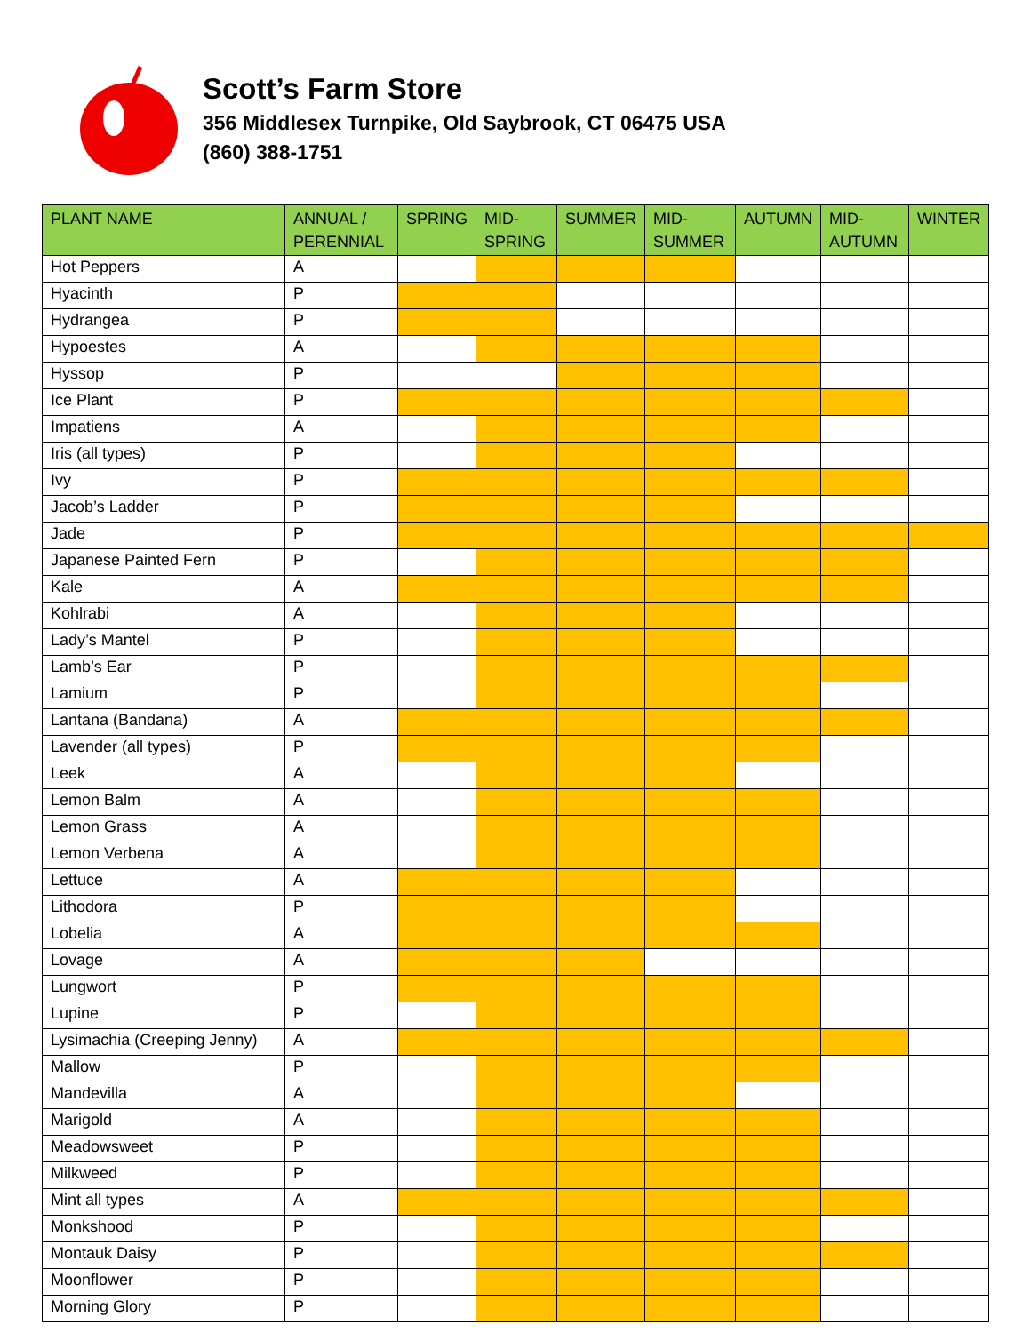Scott’s Farm Store
356 Middlesex Turnpike, Old Saybrook, CT 06475 USA
(860) 388-1751
| PLANT NAME | ANNUAL / PERENNIAL | SPRING | MID-SPRING | SUMMER | MID-SUMMER | AUTUMN | MID-AUTUMN | WINTER |
| --- | --- | --- | --- | --- | --- | --- | --- | --- |
| Hot Peppers | A | | | | | | | |
| Hyacinth | P | | | | | | | |
| Hydrangea | P | | | | | | | |
| Hypoestes | A | | | | | | | |
| Hyssop | P | | | | | | | |
| Ice Plant | P | | | | | | | |
| Impatiens | A | | | | | | | |
| Iris (all types) | P | | | | | | | |
| Ivy | P | | | | | | | |
| Jacob’s Ladder | P | | | | | | | |
| Jade | P | | | | | | | |
| Japanese Painted Fern | P | | | | | | | |
| Kale | A | | | | | | | |
| Kohlrabi | A | | | | | | | |
| Lady’s Mantel | P | | | | | | | |
| Lamb’s Ear | P | | | | | | | |
| Lamium | P | | | | | | | |
| Lantana (Bandana) | A | | | | | | | |
| Lavender (all types) | P | | | | | | | |
| Leek | A | | | | | | | |
| Lemon Balm | A | | | | | | | |
| Lemon Grass | A | | | | | | | |
| Lemon Verbena | A | | | | | | | |
| Lettuce | A | | | | | | | |
| Lithodora | P | | | | | | | |
| Lobelia | A | | | | | | | |
| Lovage | A | | | | | | | |
| Lungwort | P | | | | | | | |
| Lupine | P | | | | | | | |
| Lysimachia (Creeping Jenny) | A | | | | | | | |
| Mallow | P | | | | | | | |
| Mandevilla | A | | | | | | | |
| Marigold | A | | | | | | | |
| Meadowsweet | P | | | | | | | |
| Milkweed | P | | | | | | | |
| Mint all types | A | | | | | | | |
| Monkshood | P | | | | | | | |
| Montauk Daisy | P | | | | | | | |
| Moonflower | P | | | | | | | |
| Morning Glory | P | | | | | | | |